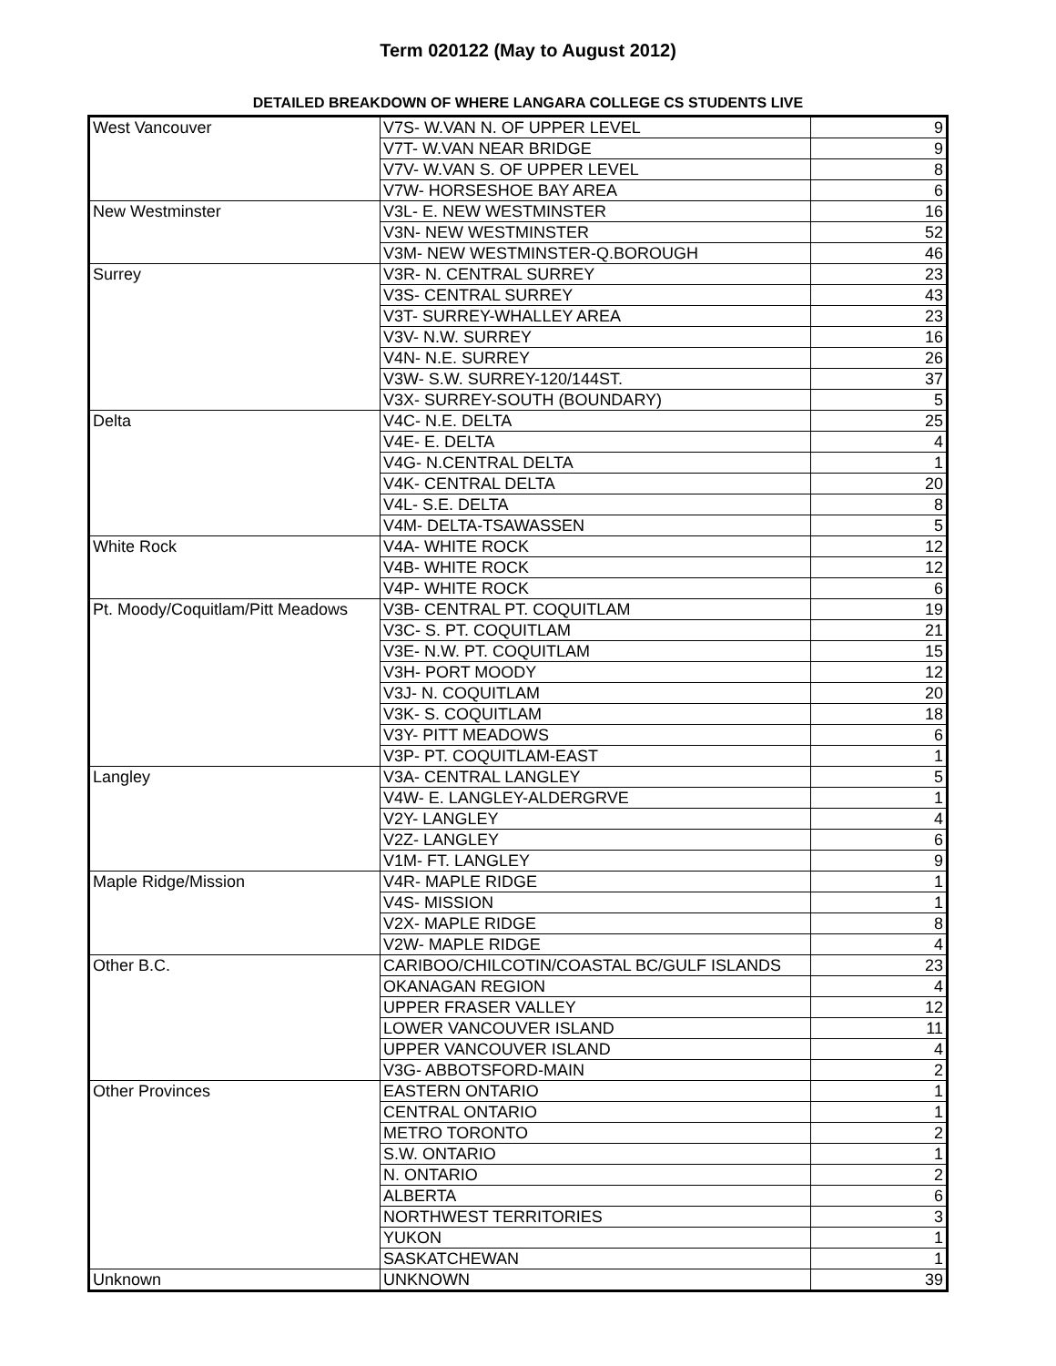Term 020122 (May to August 2012)
DETAILED BREAKDOWN OF WHERE LANGARA COLLEGE CS STUDENTS LIVE
| West Vancouver | V7S- W.VAN N. OF UPPER LEVEL | 9 |
| | V7T- W.VAN NEAR BRIDGE | 9 |
| | V7V- W.VAN S. OF UPPER LEVEL | 8 |
| | V7W- HORSESHOE BAY AREA | 6 |
| New Westminster | V3L- E. NEW WESTMINSTER | 16 |
| | V3N- NEW WESTMINSTER | 52 |
| | V3M- NEW WESTMINSTER-Q.BOROUGH | 46 |
| Surrey | V3R- N. CENTRAL SURREY | 23 |
| | V3S- CENTRAL SURREY | 43 |
| | V3T- SURREY-WHALLEY AREA | 23 |
| | V3V- N.W. SURREY | 16 |
| | V4N- N.E. SURREY | 26 |
| | V3W- S.W. SURREY-120/144ST. | 37 |
| | V3X- SURREY-SOUTH (BOUNDARY) | 5 |
| Delta | V4C- N.E. DELTA | 25 |
| | V4E- E. DELTA | 4 |
| | V4G- N.CENTRAL DELTA | 1 |
| | V4K- CENTRAL DELTA | 20 |
| | V4L- S.E. DELTA | 8 |
| | V4M- DELTA-TSAWASSEN | 5 |
| White Rock | V4A- WHITE ROCK | 12 |
| | V4B- WHITE ROCK | 12 |
| | V4P- WHITE ROCK | 6 |
| Pt. Moody/Coquitlam/Pitt Meadows | V3B- CENTRAL PT. COQUITLAM | 19 |
| | V3C- S. PT. COQUITLAM | 21 |
| | V3E- N.W. PT. COQUITLAM | 15 |
| | V3H- PORT MOODY | 12 |
| | V3J- N. COQUITLAM | 20 |
| | V3K- S. COQUITLAM | 18 |
| | V3Y- PITT MEADOWS | 6 |
| | V3P- PT. COQUITLAM-EAST | 1 |
| Langley | V3A- CENTRAL LANGLEY | 5 |
| | V4W- E. LANGLEY-ALDERGRVE | 1 |
| | V2Y- LANGLEY | 4 |
| | V2Z- LANGLEY | 6 |
| | V1M- FT. LANGLEY | 9 |
| Maple Ridge/Mission | V4R- MAPLE RIDGE | 1 |
| | V4S- MISSION | 1 |
| | V2X- MAPLE RIDGE | 8 |
| | V2W- MAPLE RIDGE | 4 |
| Other B.C. | CARIBOO/CHILCOTIN/COASTAL BC/GULF ISLANDS | 23 |
| | OKANAGAN REGION | 4 |
| | UPPER FRASER VALLEY | 12 |
| | LOWER VANCOUVER ISLAND | 11 |
| | UPPER VANCOUVER ISLAND | 4 |
| | V3G- ABBOTSFORD-MAIN | 2 |
| Other Provinces | EASTERN ONTARIO | 1 |
| | CENTRAL ONTARIO | 1 |
| | METRO TORONTO | 2 |
| | S.W. ONTARIO | 1 |
| | N. ONTARIO | 2 |
| | ALBERTA | 6 |
| | NORTHWEST TERRITORIES | 3 |
| | YUKON | 1 |
| | SASKATCHEWAN | 1 |
| Unknown | UNKNOWN | 39 |